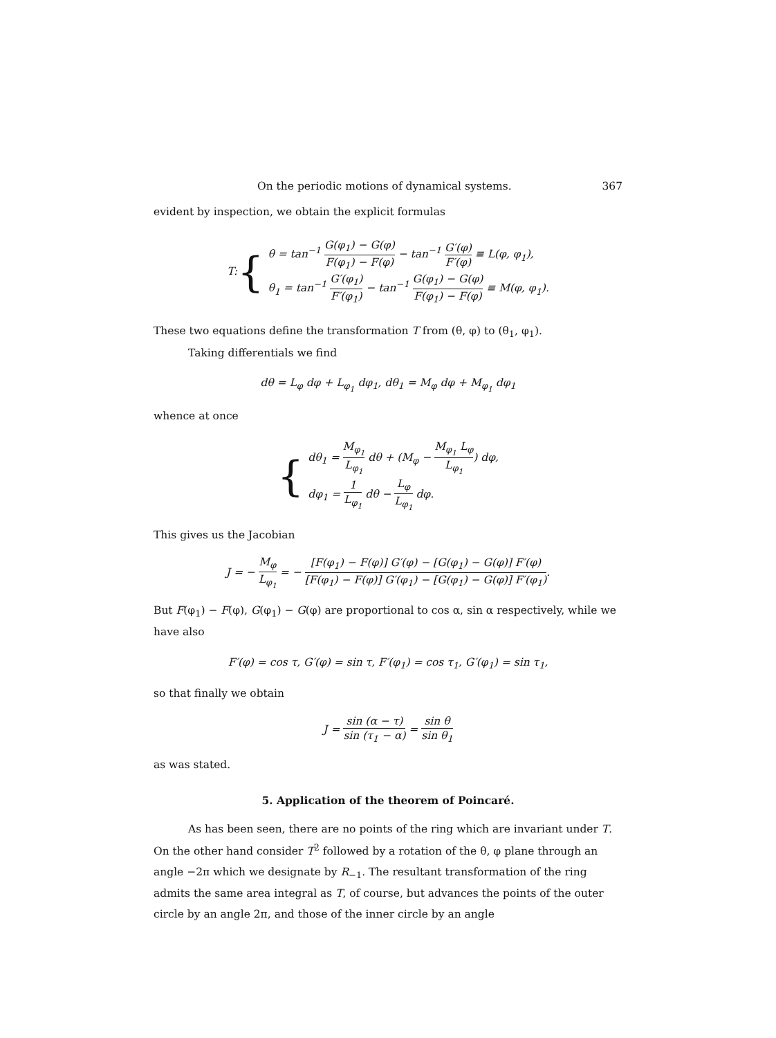On the periodic motions of dynamical systems. 367
evident by inspection, we obtain the explicit formulas
T: { θ = tan<sup>−1</sup> G(φ<sub>1</sub>) − G(φ) F(φ<sub>1</sub>) − F(φ) − tan<sup>−1</sup> G′(φ) F′(φ) ≡ L(φ, φ<sub>1</sub>),
θ<sub>1</sub> = tan<sup>−1</sup> G′(φ<sub>1</sub>) F′(φ<sub>1</sub>) − tan<sup>−1</sup> G(φ<sub>1</sub>) − G(φ) F(φ<sub>1</sub>) − F(φ) ≡ M(φ, φ<sub>1</sub>).
These two equations define the transformation T from (θ, φ) to (θ<sub>1</sub>, φ<sub>1</sub>).
Taking differentials we find
dθ = L<sub>φ</sub> dφ + L<sub>φ<sub>1</sub></sub> dφ<sub>1</sub>, dθ<sub>1</sub> = M<sub>φ</sub> dφ + M<sub>φ<sub>1</sub></sub> dφ<sub>1</sub>
whence at once
{ dθ<sub>1</sub> = M<sub>φ<sub>1</sub></sub> L<sub>φ<sub>1</sub></sub> dθ + (M<sub>φ</sub> − M<sub>φ<sub>1</sub></sub> L<sub>φ</sub> L<sub>φ<sub>1</sub></sub>) dφ,
dφ<sub>1</sub> = 1 L<sub>φ<sub>1</sub></sub> dθ − L<sub>φ</sub> L<sub>φ<sub>1</sub></sub> dφ.
This gives us the Jacobian
J = − M<sub>φ</sub> L<sub>φ<sub>1</sub></sub> = − [F(φ<sub>1</sub>) − F(φ)] G′(φ) − [G(φ<sub>1</sub>) − G(φ)] F′(φ) [F(φ<sub>1</sub>) − F(φ)] G′(φ<sub>1</sub>) − [G(φ<sub>1</sub>) − G(φ)] F′(φ<sub>1</sub>).
But F(φ<sub>1</sub>) − F(φ), G(φ<sub>1</sub>) − G(φ) are proportional to cos α, sin α respectively, while we have also
F′(φ) = cos τ, G′(φ) = sin τ, F′(φ<sub>1</sub>) = cos τ<sub>1</sub>, G′(φ<sub>1</sub>) = sin τ<sub>1</sub>,
so that finally we obtain
J = sin (α − τ) sin (τ<sub>1</sub> − α) = sin θ sin θ<sub>1</sub>
as was stated.
5. Application of the theorem of Poincaré.
As has been seen, there are no points of the ring which are invariant under T. On the other hand consider T<sup>2</sup> followed by a rotation of the θ, φ plane through an angle −2π which we designate by R<sub>−1</sub>. The resultant transformation of the ring admits the same area integral as T, of course, but advances the points of the outer circle by an angle 2π, and those of the inner circle by an angle